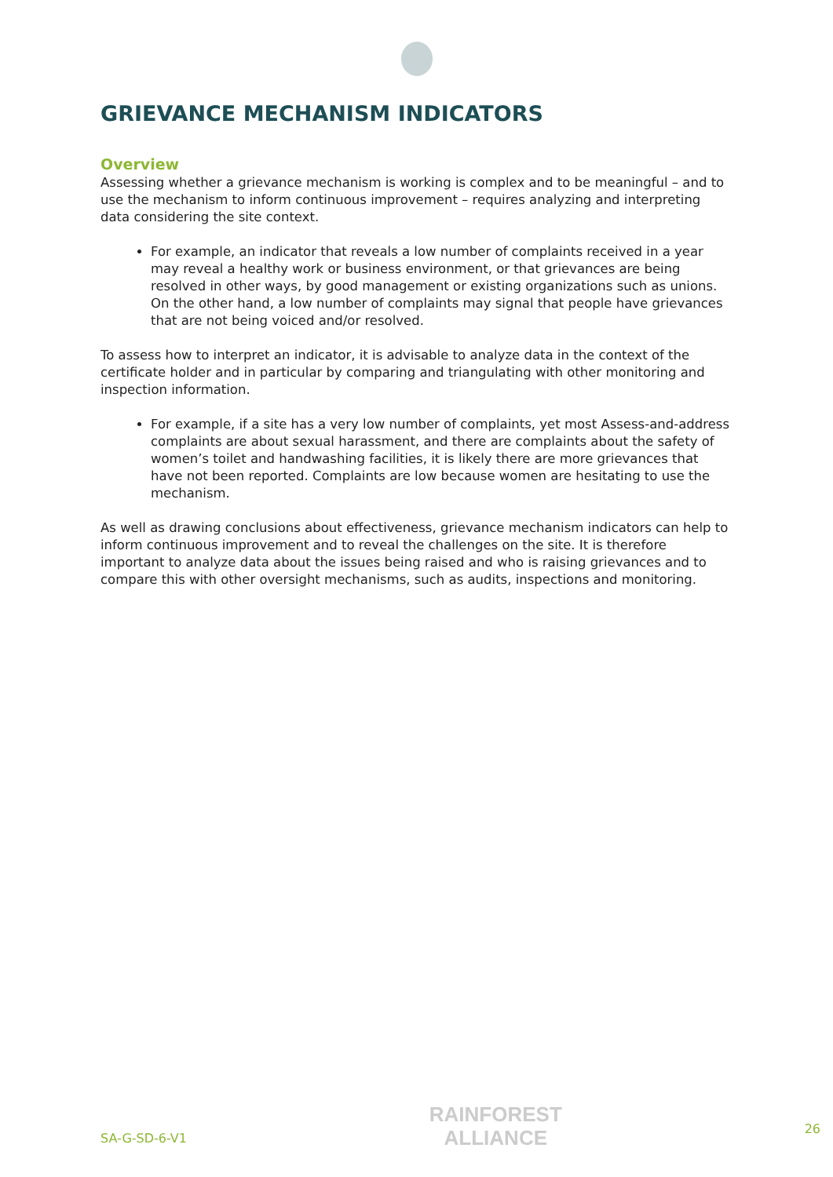GRIEVANCE MECHANISM INDICATORS
Overview
Assessing whether a grievance mechanism is working is complex and to be meaningful – and to use the mechanism to inform continuous improvement – requires analyzing and interpreting data considering the site context.
For example, an indicator that reveals a low number of complaints received in a year may reveal a healthy work or business environment, or that grievances are being resolved in other ways, by good management or existing organizations such as unions. On the other hand, a low number of complaints may signal that people have grievances that are not being voiced and/or resolved.
To assess how to interpret an indicator, it is advisable to analyze data in the context of the certificate holder and in particular by comparing and triangulating with other monitoring and inspection information.
For example, if a site has a very low number of complaints, yet most Assess-and-address complaints are about sexual harassment, and there are complaints about the safety of women’s toilet and handwashing facilities, it is likely there are more grievances that have not been reported. Complaints are low because women are hesitating to use the mechanism.
As well as drawing conclusions about effectiveness, grievance mechanism indicators can help to inform continuous improvement and to reveal the challenges on the site. It is therefore important to analyze data about the issues being raised and who is raising grievances and to compare this with other oversight mechanisms, such as audits, inspections and monitoring.
SA-G-SD-6-V1
RAINFOREST
ALLIANCE
26